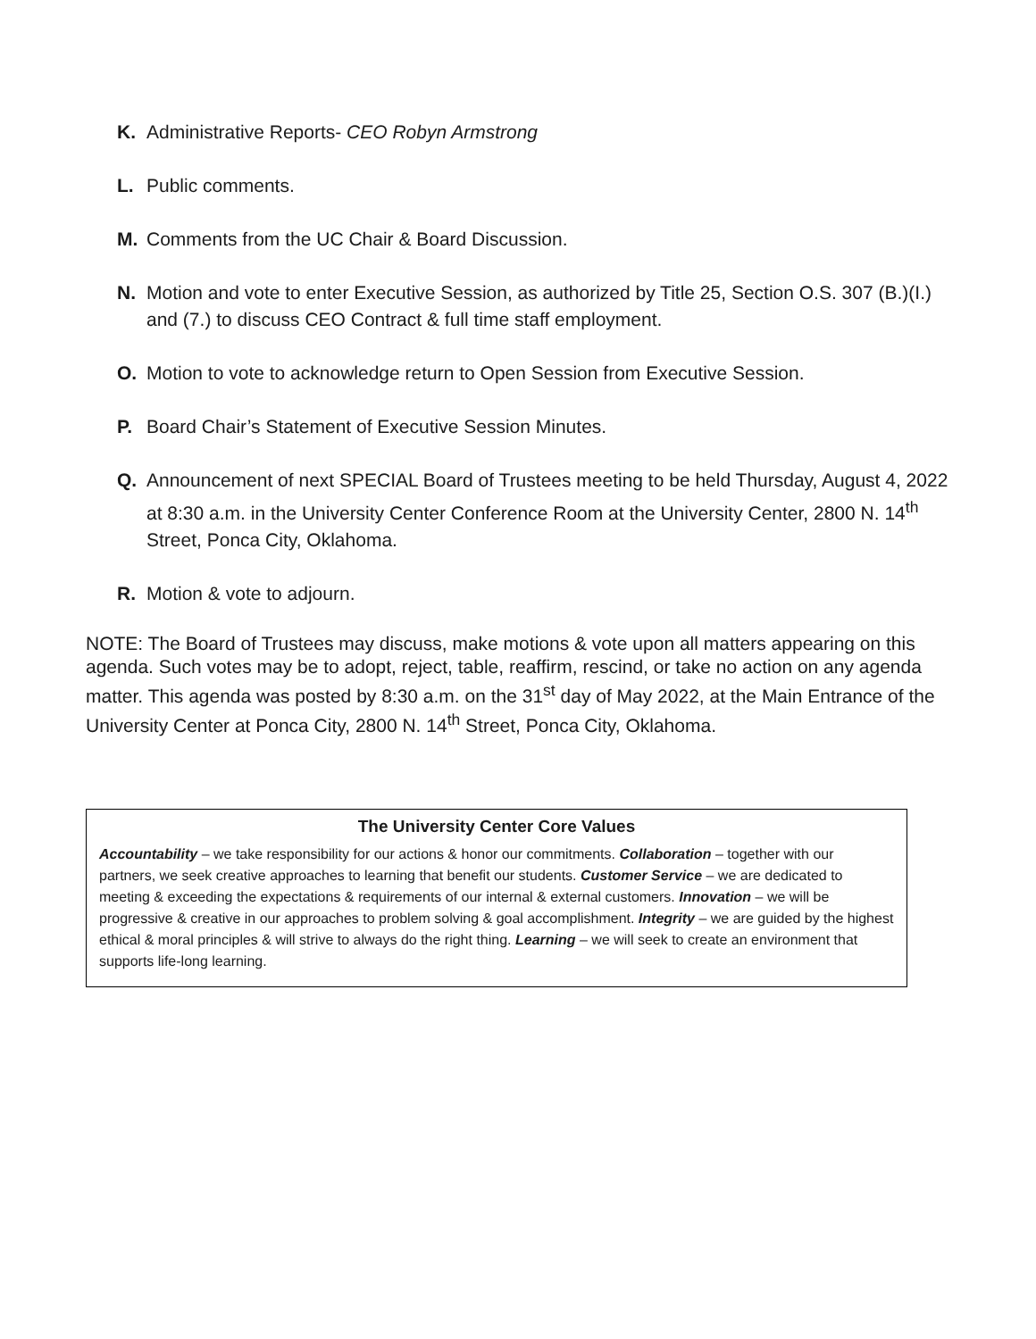K. Administrative Reports- CEO Robyn Armstrong
L. Public comments.
M. Comments from the UC Chair & Board Discussion.
N. Motion and vote to enter Executive Session, as authorized by Title 25, Section O.S. 307 (B.)(I.) and (7.) to discuss CEO Contract & full time staff employment.
O. Motion to vote to acknowledge return to Open Session from Executive Session.
P. Board Chair’s Statement of Executive Session Minutes.
Q. Announcement of next SPECIAL Board of Trustees meeting to be held Thursday, August 4, 2022 at 8:30 a.m. in the University Center Conference Room at the University Center, 2800 N. 14<sup>th</sup> Street, Ponca City, Oklahoma.
R. Motion & vote to adjourn.
NOTE: The Board of Trustees may discuss, make motions & vote upon all matters appearing on this agenda. Such votes may be to adopt, reject, table, reaffirm, rescind, or take no action on any agenda matter. This agenda was posted by 8:30 a.m. on the 31<sup>st</sup> day of May 2022, at the Main Entrance of the University Center at Ponca City, 2800 N. 14<sup>th</sup> Street, Ponca City, Oklahoma.
The University Center Core Values
Accountability – we take responsibility for our actions & honor our commitments. Collaboration – together with our partners, we seek creative approaches to learning that benefit our students. Customer Service – we are dedicated to meeting & exceeding the expectations & requirements of our internal & external customers. Innovation – we will be progressive & creative in our approaches to problem solving & goal accomplishment. Integrity – we are guided by the highest ethical & moral principles & will strive to always do the right thing. Learning – we will seek to create an environment that supports life-long learning.